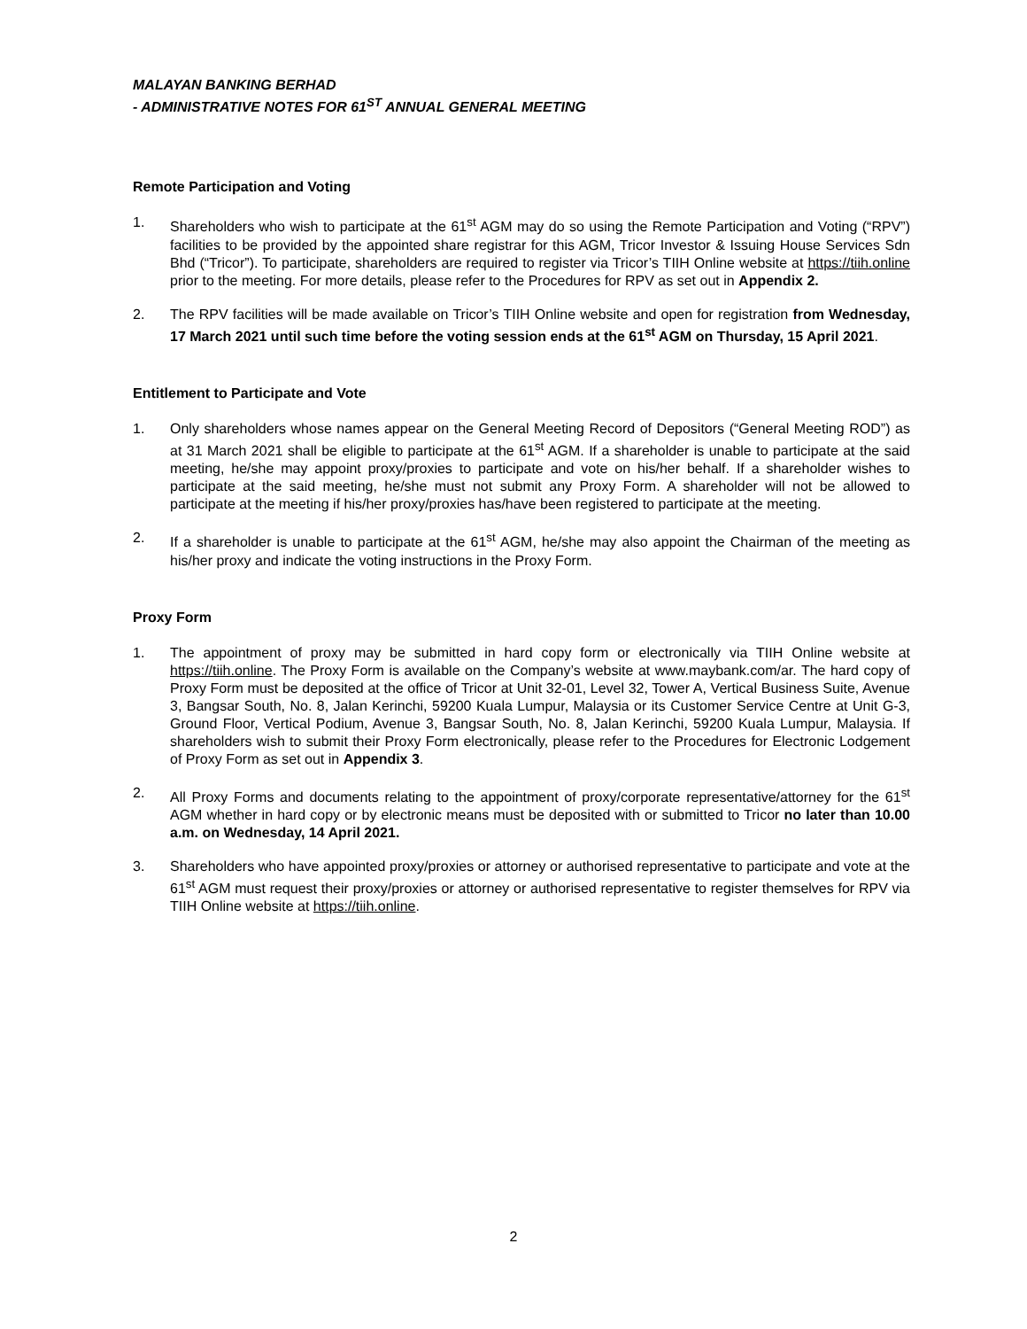MALAYAN BANKING BERHAD
- ADMINISTRATIVE NOTES FOR 61<sup>ST</sup> ANNUAL GENERAL MEETING
Remote Participation and Voting
1. Shareholders who wish to participate at the 61<sup>st</sup> AGM may do so using the Remote Participation and Voting (“RPV”) facilities to be provided by the appointed share registrar for this AGM, Tricor Investor & Issuing House Services Sdn Bhd (“Tricor”). To participate, shareholders are required to register via Tricor’s TIIH Online website at https://tiih.online prior to the meeting. For more details, please refer to the Procedures for RPV as set out in Appendix 2.
2. The RPV facilities will be made available on Tricor’s TIIH Online website and open for registration from Wednesday, 17 March 2021 until such time before the voting session ends at the 61<sup>st</sup> AGM on Thursday, 15 April 2021.
Entitlement to Participate and Vote
1. Only shareholders whose names appear on the General Meeting Record of Depositors (“General Meeting ROD”) as at 31 March 2021 shall be eligible to participate at the 61<sup>st</sup> AGM. If a shareholder is unable to participate at the said meeting, he/she may appoint proxy/proxies to participate and vote on his/her behalf. If a shareholder wishes to participate at the said meeting, he/she must not submit any Proxy Form. A shareholder will not be allowed to participate at the meeting if his/her proxy/proxies has/have been registered to participate at the meeting.
2. If a shareholder is unable to participate at the 61<sup>st</sup> AGM, he/she may also appoint the Chairman of the meeting as his/her proxy and indicate the voting instructions in the Proxy Form.
Proxy Form
1. The appointment of proxy may be submitted in hard copy form or electronically via TIIH Online website at https://tiih.online. The Proxy Form is available on the Company’s website at www.maybank.com/ar. The hard copy of Proxy Form must be deposited at the office of Tricor at Unit 32-01, Level 32, Tower A, Vertical Business Suite, Avenue 3, Bangsar South, No. 8, Jalan Kerinchi, 59200 Kuala Lumpur, Malaysia or its Customer Service Centre at Unit G-3, Ground Floor, Vertical Podium, Avenue 3, Bangsar South, No. 8, Jalan Kerinchi, 59200 Kuala Lumpur, Malaysia. If shareholders wish to submit their Proxy Form electronically, please refer to the Procedures for Electronic Lodgement of Proxy Form as set out in Appendix 3.
2. All Proxy Forms and documents relating to the appointment of proxy/corporate representative/attorney for the 61<sup>st</sup> AGM whether in hard copy or by electronic means must be deposited with or submitted to Tricor no later than 10.00 a.m. on Wednesday, 14 April 2021.
3. Shareholders who have appointed proxy/proxies or attorney or authorised representative to participate and vote at the 61<sup>st</sup> AGM must request their proxy/proxies or attorney or authorised representative to register themselves for RPV via TIIH Online website at https://tiih.online.
2